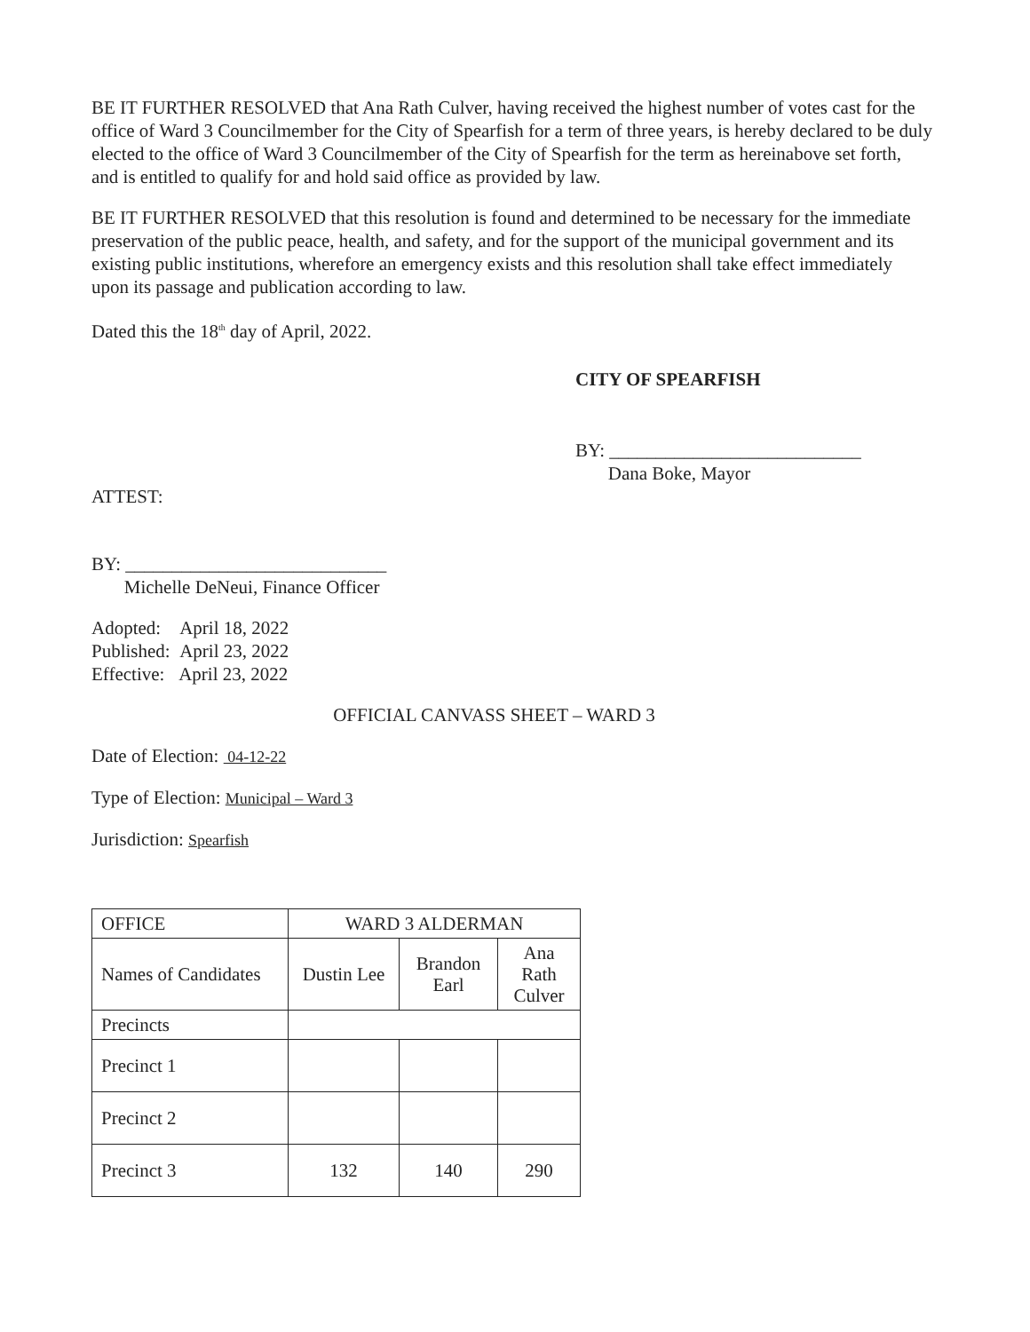BE IT FURTHER RESOLVED that Ana Rath Culver, having received the highest number of votes cast for the office of Ward 3 Councilmember for the City of Spearfish for a term of three years, is hereby declared to be duly elected to the office of Ward 3 Councilmember of the City of Spearfish for the term as hereinabove set forth, and is entitled to qualify for and hold said office as provided by law.
BE IT FURTHER RESOLVED that this resolution is found and determined to be necessary for the immediate preservation of the public peace, health, and safety, and for the support of the municipal government and its existing public institutions, wherefore an emergency exists and this resolution shall take effect immediately upon its passage and publication according to law.
Dated this the 18<sup>th</sup> day of April, 2022.
CITY OF SPEARFISH
BY: ___________________________
Dana Boke, Mayor
ATTEST:
BY: ____________________________
Michelle DeNeui, Finance Officer
Adopted: April 18, 2022
Published: April 23, 2022
Effective: April 23, 2022
OFFICIAL CANVASS SHEET – WARD 3
Date of Election: 04-12-22
Type of Election: Municipal – Ward 3
Jurisdiction: Spearfish
| OFFICE | WARD 3 ALDERMAN | | |
| Names of Candidates | Dustin Lee | Brandon Earl | Ana Rath Culver |
| Precincts | | | |
| Precinct 1 | | | |
| Precinct 2 | | | |
| Precinct 3 | 132 | 140 | 290 |